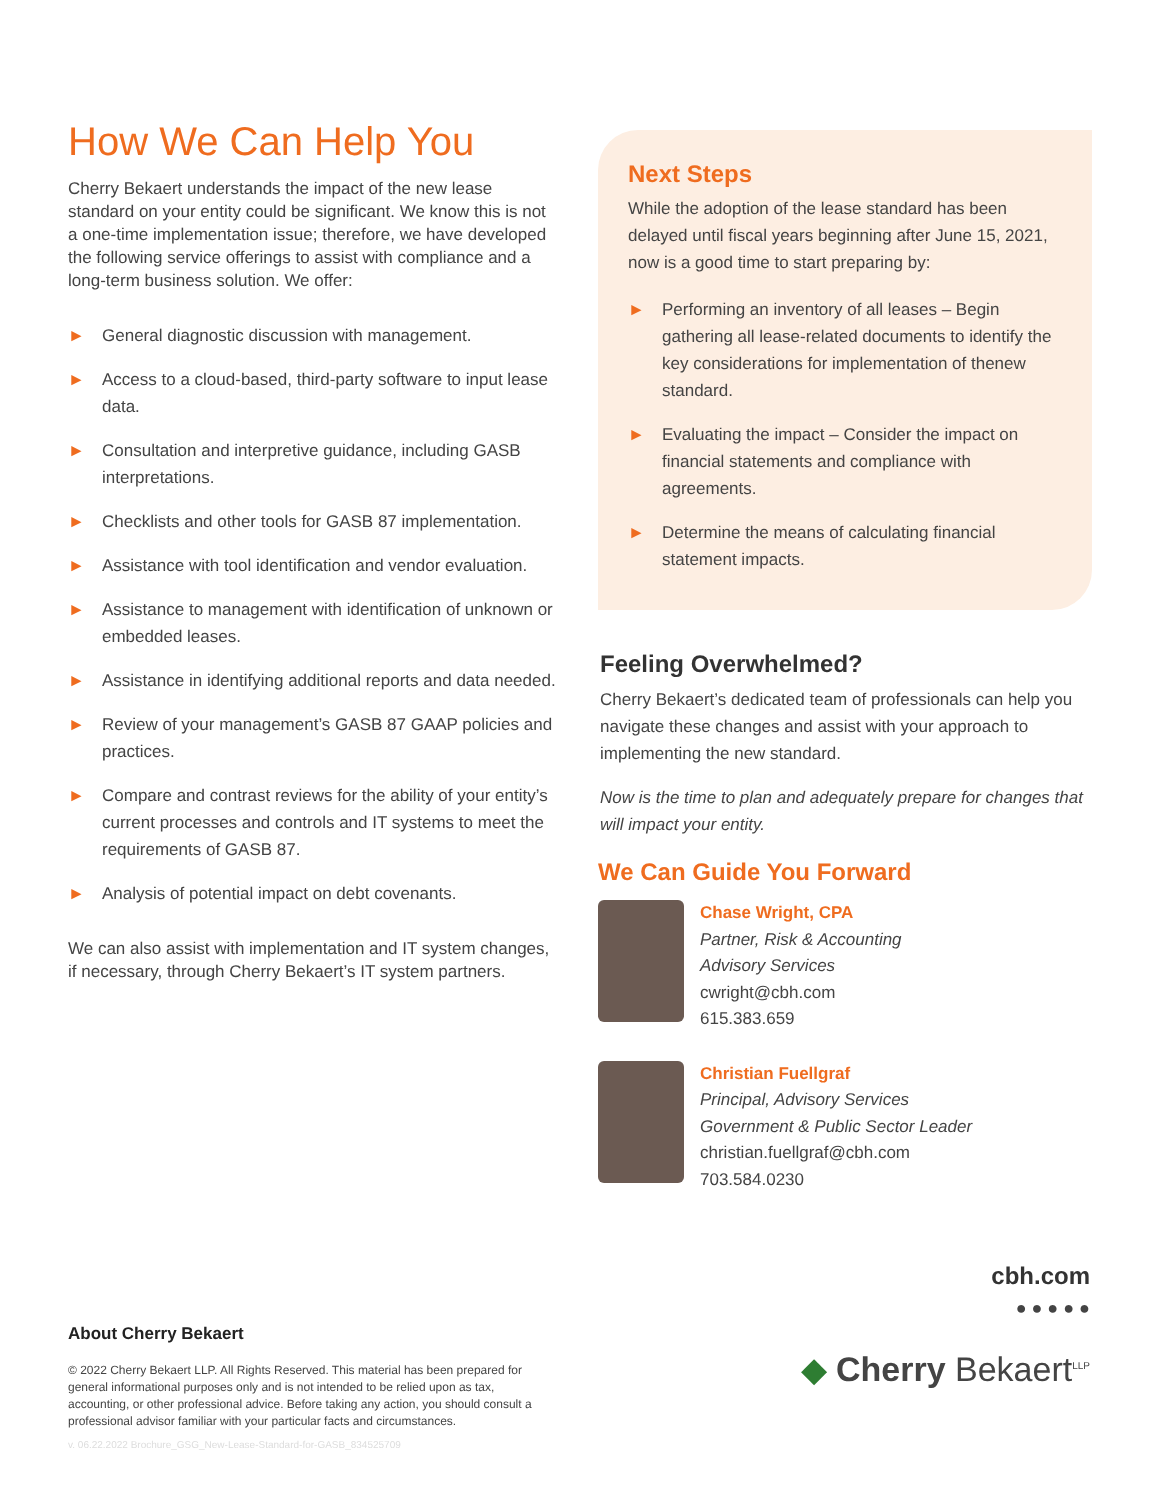How We Can Help You
Cherry Bekaert understands the impact of the new lease standard on your entity could be significant. We know this is not a one-time implementation issue; therefore, we have developed the following service offerings to assist with compliance and a long-term business solution. We offer:
► General diagnostic discussion with management.
► Access to a cloud-based, third-party software to input lease data.
► Consultation and interpretive guidance, including GASB interpretations.
► Checklists and other tools for GASB 87 implementation.
► Assistance with tool identification and vendor evaluation.
► Assistance to management with identification of unknown or embedded leases.
► Assistance in identifying additional reports and data needed.
► Review of your management’s GASB 87 GAAP policies and practices.
► Compare and contrast reviews for the ability of your entity’s current processes and controls and IT systems to meet the requirements of GASB 87.
► Analysis of potential impact on debt covenants.
We can also assist with implementation and IT system changes, if necessary, through Cherry Bekaert’s IT system partners.
Next Steps
While the adoption of the lease standard has been delayed until fiscal years beginning after June 15, 2021, now is a good time to start preparing by:
► Performing an inventory of all leases – Begin gathering all lease-related documents to identify the key considerations for implementation of thenew standard.
► Evaluating the impact – Consider the impact on financial statements and compliance with agreements.
► Determine the means of calculating financial statement impacts.
Feeling Overwhelmed?
Cherry Bekaert’s dedicated team of professionals can help you navigate these changes and assist with your approach to implementing the new standard.
Now is the time to plan and adequately prepare for changes that will impact your entity.
We Can Guide You Forward
Chase Wright, CPA
Partner, Risk & Accounting
Advisory Services
cwright@cbh.com
615.383.659
Christian Fuellgraf
Principal, Advisory Services
Government & Public Sector Leader
christian.fuellgraf@cbh.com
703.584.0230
cbh.com
● ● ● ● ●
◆ Cherry Bekaert<sup>LLP</sup>
About Cherry Bekaert
© 2022 Cherry Bekaert LLP. All Rights Reserved. This material has been prepared for general informational purposes only and is not intended to be relied upon as tax, accounting, or other professional advice. Before taking any action, you should consult a professional advisor familiar with your particular facts and circumstances.
v. 06.22.2022 Brochure_GSG_New-Lease-Standard-for-GASB_834525709